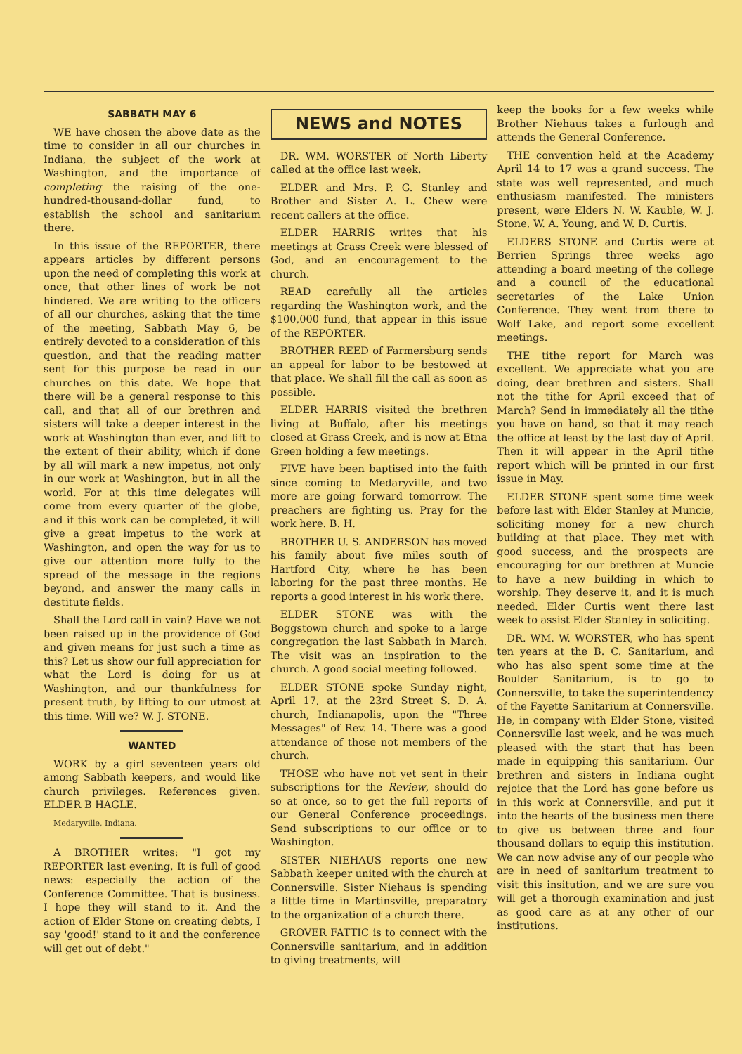SABBATH MAY 6
WE have chosen the above date as the time to consider in all our churches in Indiana, the subject of the work at Washington, and the importance of completing the raising of the one-hundred-thousand-dollar fund, to establish the school and sanitarium there.
In this issue of the REPORTER, there appears articles by different persons upon the need of completing this work at once, that other lines of work be not hindered. We are writing to the officers of all our churches, asking that the time of the meeting, Sabbath May 6, be entirely devoted to a consideration of this question, and that the reading matter sent for this purpose be read in our churches on this date. We hope that there will be a general response to this call, and that all of our brethren and sisters will take a deeper interest in the work at Washington than ever, and lift to the extent of their ability, which if done by all will mark a new impetus, not only in our work at Washington, but in all the world. For at this time delegates will come from every quarter of the globe, and if this work can be completed, it will give a great impetus to the work at Washington, and open the way for us to give our attention more fully to the spread of the message in the regions beyond, and answer the many calls in destitute fields.
Shall the Lord call in vain? Have we not been raised up in the providence of God and given means for just such a time as this? Let us show our full appreciation for what the Lord is doing for us at Washington, and our thankfulness for present truth, by lifting to our utmost at this time. Will we? W. J. STONE.
WANTED
WORK by a girl seventeen years old among Sabbath keepers, and would like church privileges. References given. ELDER B HAGLE.
Medaryville, Indiana.
A BROTHER writes: "I got my REPORTER last evening. It is full of good news: especially the action of the Conference Committee. That is business. I hope they will stand to it. And the action of Elder Stone on creating debts, I say 'good!' stand to it and the conference will get out of debt."
NEWS and NOTES
DR. WM. WORSTER of North Liberty called at the office last week.
ELDER and Mrs. P. G. Stanley and Brother and Sister A. L. Chew were recent callers at the office.
ELDER HARRIS writes that his meetings at Grass Creek were blessed of God, and an encouragement to the church.
READ carefully all the articles regarding the Washington work, and the $100,000 fund, that appear in this issue of the REPORTER.
BROTHER REED of Farmersburg sends an appeal for labor to be bestowed at that place. We shall fill the call as soon as possible.
ELDER HARRIS visited the brethren living at Buffalo, after his meetings closed at Grass Creek, and is now at Etna Green holding a few meetings.
FIVE have been baptised into the faith since coming to Medaryville, and two more are going forward tomorrow. The preachers are fighting us. Pray for the work here. B. H.
BROTHER U. S. ANDERSON has moved his family about five miles south of Hartford City, where he has been laboring for the past three months. He reports a good interest in his work there.
ELDER STONE was with the Boggstown church and spoke to a large congregation the last Sabbath in March. The visit was an inspiration to the church. A good social meeting followed.
ELDER STONE spoke Sunday night, April 17, at the 23rd Street S. D. A. church, Indianapolis, upon the "Three Messages" of Rev. 14. There was a good attendance of those not members of the church.
THOSE who have not yet sent in their subscriptions for the Review, should do so at once, so to get the full reports of our General Conference proceedings. Send subscriptions to our office or to Washington.
SISTER NIEHAUS reports one new Sabbath keeper united with the church at Connersville. Sister Niehaus is spending a little time in Martinsville, preparatory to the organization of a church there.
GROVER FATTIC is to connect with the Connersville sanitarium, and in addition to giving treatments, will
keep the books for a few weeks while Brother Niehaus takes a furlough and attends the General Conference.
THE convention held at the Academy April 14 to 17 was a grand success. The state was well represented, and much enthusiasm manifested. The ministers present, were Elders N. W. Kauble, W. J. Stone, W. A. Young, and W. D. Curtis.
ELDERS STONE and Curtis were at Berrien Springs three weeks ago attending a board meeting of the college and a council of the educational secretaries of the Lake Union Conference. They went from there to Wolf Lake, and report some excellent meetings.
THE tithe report for March was excellent. We appreciate what you are doing, dear brethren and sisters. Shall not the tithe for April exceed that of March? Send in immediately all the tithe you have on hand, so that it may reach the office at least by the last day of April. Then it will appear in the April tithe report which will be printed in our first issue in May.
ELDER STONE spent some time week before last with Elder Stanley at Muncie, soliciting money for a new church building at that place. They met with good success, and the prospects are encouraging for our brethren at Muncie to have a new building in which to worship. They deserve it, and it is much needed. Elder Curtis went there last week to assist Elder Stanley in soliciting.
DR. WM. W. WORSTER, who has spent ten years at the B. C. Sanitarium, and who has also spent some time at the Boulder Sanitarium, is to go to Connersville, to take the superintendency of the Fayette Sanitarium at Connersville. He, in company with Elder Stone, visited Connersville last week, and he was much pleased with the start that has been made in equipping this sanitarium. Our brethren and sisters in Indiana ought rejoice that the Lord has gone before us in this work at Connersville, and put it into the hearts of the business men there to give us between three and four thousand dollars to equip this institution. We can now advise any of our people who are in need of sanitarium treatment to visit this insitution, and we are sure you will get a thorough examination and just as good care as at any other of our institutions.